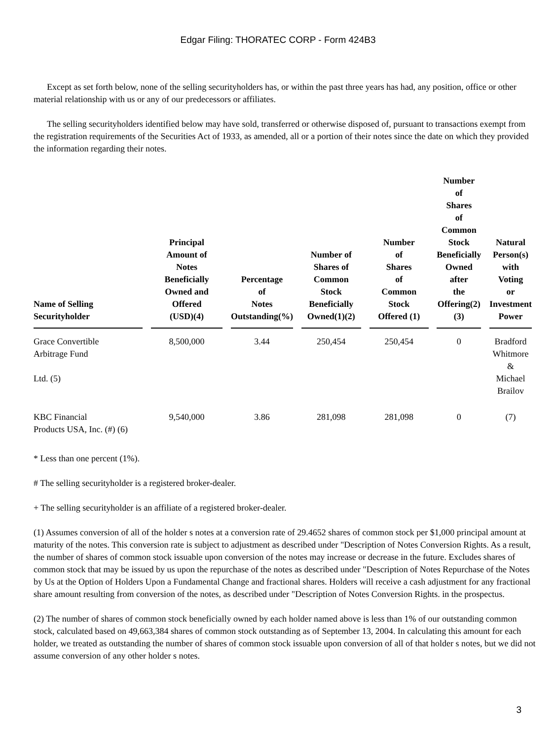Edgar Filing: THORATEC CORP - Form 424B3
Except as set forth below, none of the selling securityholders has, or within the past three years has had, any position, office or other material relationship with us or any of our predecessors or affiliates.
The selling securityholders identified below may have sold, transferred or otherwise disposed of, pursuant to transactions exempt from the registration requirements of the Securities Act of 1933, as amended, all or a portion of their notes since the date on which they provided the information regarding their notes.
| Name of Selling Securityholder | | Principal Amount of Notes Beneficially Owned and Offered (USD)(4) | | Percentage of Notes Outstanding(%) | | Number of Shares of Common Stock Beneficially Owned(1)(2) | | Number of Shares of Common Stock Offered (1) | | Number of Shares of Common Stock Beneficially Owned after the Offering(2)(3) | | Natural Person(s) with Voting or Investment Power |
| --- | --- | --- | --- | --- | --- | --- | --- | --- | --- | --- | --- | --- |
| Grace Convertible Arbitrage Fund Ltd. (5) | | 8,500,000 | | 3.44 | | 250,454 | | 250,454 | | 0 | | Bradford Whitmore & Michael Brailov |
| KBC Financial Products USA, Inc. (#) (6) | | 9,540,000 | | 3.86 | | 281,098 | | 281,098 | | 0 | | (7) |
* Less than one percent (1%).
# The selling securityholder is a registered broker-dealer.
+ The selling securityholder is an affiliate of a registered broker-dealer.
(1) Assumes conversion of all of the holder s notes at a conversion rate of 29.4652 shares of common stock per $1,000 principal amount at maturity of the notes. This conversion rate is subject to adjustment as described under "Description of Notes Conversion Rights. As a result, the number of shares of common stock issuable upon conversion of the notes may increase or decrease in the future. Excludes shares of common stock that may be issued by us upon the repurchase of the notes as described under "Description of Notes Repurchase of the Notes by Us at the Option of Holders Upon a Fundamental Change and fractional shares. Holders will receive a cash adjustment for any fractional share amount resulting from conversion of the notes, as described under "Description of Notes Conversion Rights. in the prospectus.
(2) The number of shares of common stock beneficially owned by each holder named above is less than 1% of our outstanding common stock, calculated based on 49,663,384 shares of common stock outstanding as of September 13, 2004. In calculating this amount for each holder, we treated as outstanding the number of shares of common stock issuable upon conversion of all of that holder s notes, but we did not assume conversion of any other holder s notes.
3